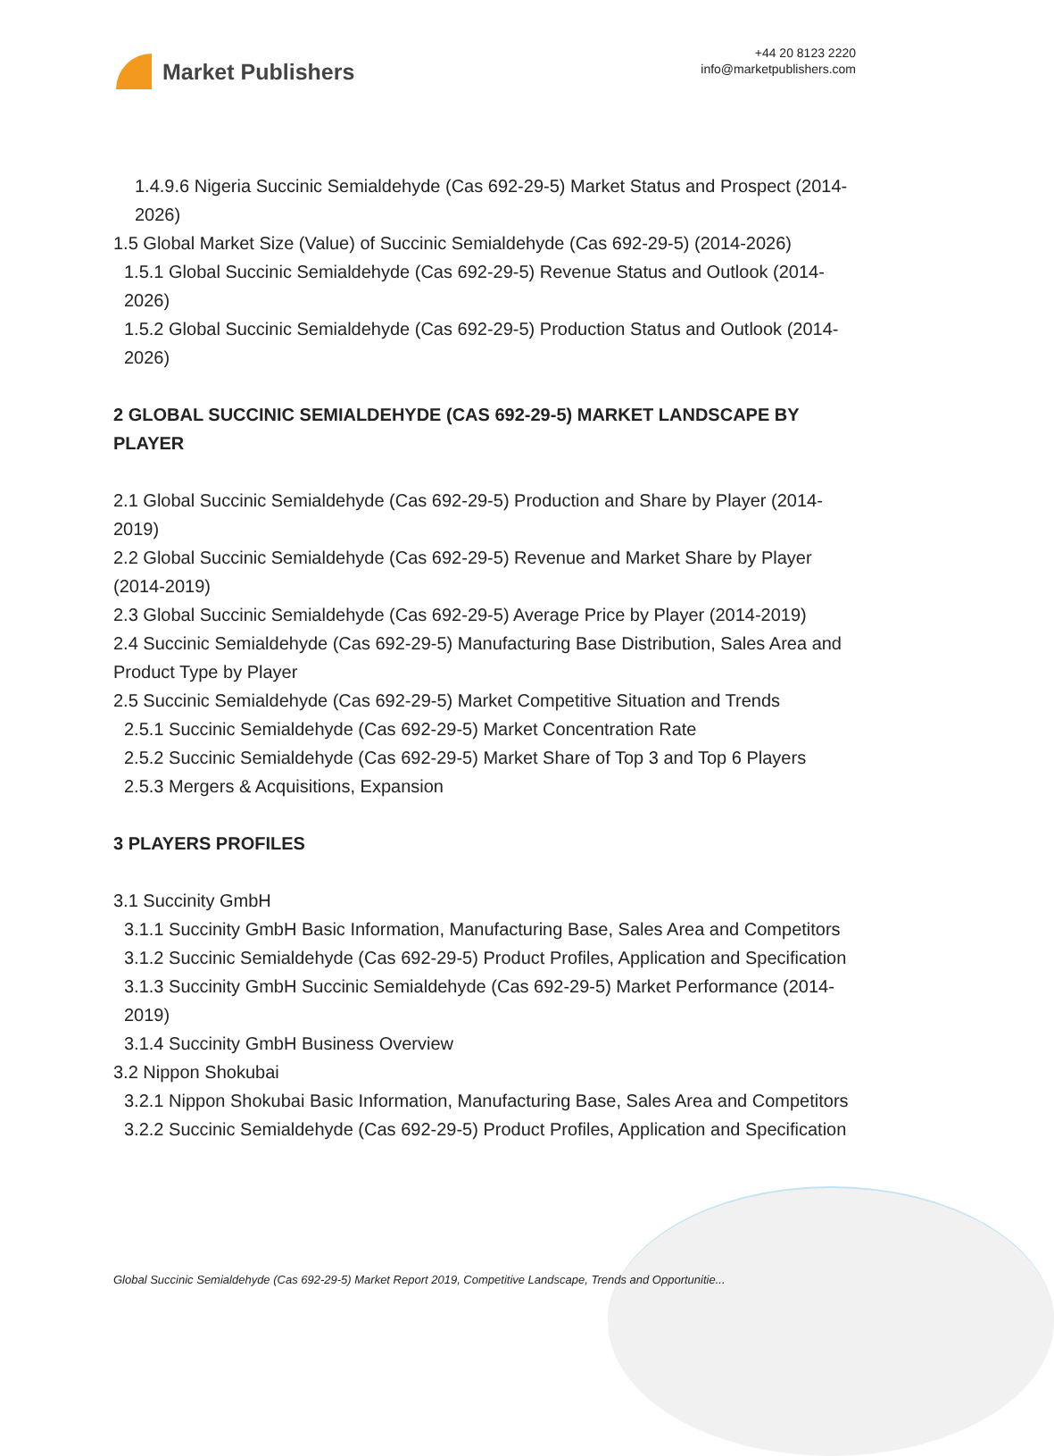Market Publishers
+44 20 8123 2220
info@marketpublishers.com
1.4.9.6 Nigeria Succinic Semialdehyde (Cas 692-29-5) Market Status and Prospect (2014-2026)
1.5 Global Market Size (Value) of Succinic Semialdehyde (Cas 692-29-5) (2014-2026)
1.5.1 Global Succinic Semialdehyde (Cas 692-29-5) Revenue Status and Outlook (2014-2026)
1.5.2 Global Succinic Semialdehyde (Cas 692-29-5) Production Status and Outlook (2014-2026)
2 GLOBAL SUCCINIC SEMIALDEHYDE (CAS 692-29-5) MARKET LANDSCAPE BY PLAYER
2.1 Global Succinic Semialdehyde (Cas 692-29-5) Production and Share by Player (2014-2019)
2.2 Global Succinic Semialdehyde (Cas 692-29-5) Revenue and Market Share by Player (2014-2019)
2.3 Global Succinic Semialdehyde (Cas 692-29-5) Average Price by Player (2014-2019)
2.4 Succinic Semialdehyde (Cas 692-29-5) Manufacturing Base Distribution, Sales Area and Product Type by Player
2.5 Succinic Semialdehyde (Cas 692-29-5) Market Competitive Situation and Trends
2.5.1 Succinic Semialdehyde (Cas 692-29-5) Market Concentration Rate
2.5.2 Succinic Semialdehyde (Cas 692-29-5) Market Share of Top 3 and Top 6 Players
2.5.3 Mergers & Acquisitions, Expansion
3 PLAYERS PROFILES
3.1 Succinity GmbH
3.1.1 Succinity GmbH Basic Information, Manufacturing Base, Sales Area and Competitors
3.1.2 Succinic Semialdehyde (Cas 692-29-5) Product Profiles, Application and Specification
3.1.3 Succinity GmbH Succinic Semialdehyde (Cas 692-29-5) Market Performance (2014-2019)
3.1.4 Succinity GmbH Business Overview
3.2 Nippon Shokubai
3.2.1 Nippon Shokubai Basic Information, Manufacturing Base, Sales Area and Competitors
3.2.2 Succinic Semialdehyde (Cas 692-29-5) Product Profiles, Application and Specification
Global Succinic Semialdehyde (Cas 692-29-5) Market Report 2019, Competitive Landscape, Trends and Opportunitie...